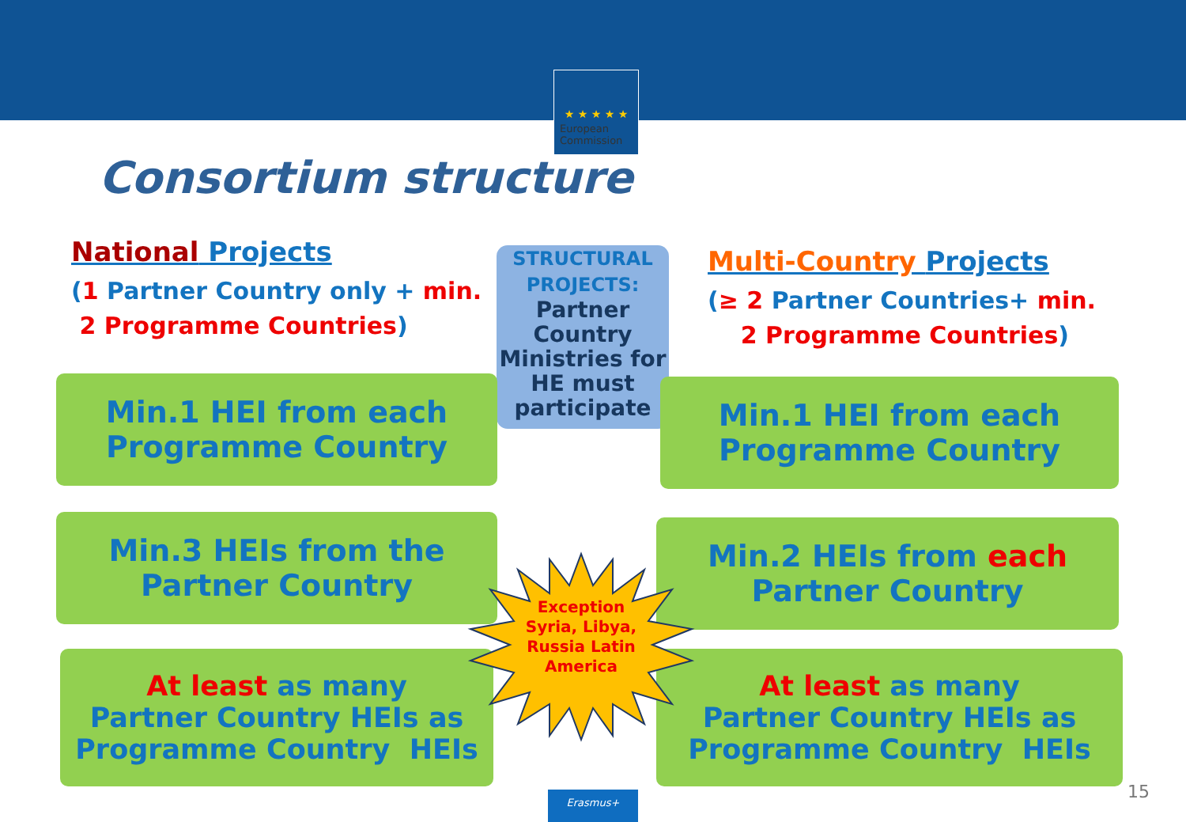★ ★ ★ ★ ★
European
Commission
Consortium structure
National Projects
(1 Partner Country only + min.
2 Programme Countries)
Multi-Country Projects
(≥ 2 Partner Countries+ min.
2 Programme Countries)
STRUCTURAL
PROJECTS:
Partner Country Ministries for HE must participate
Min.1 HEI from each
Programme Country
Min.1 HEI from each
Programme Country
Min.3 HEIs from the
Partner Country
Min.2 HEIs from each
Partner Country
At least as many
Partner Country HEIs as
Programme Country HEIs
At least as many
Partner Country HEIs as
Programme Country HEIs
Exception Syria, Libya, Russia Latin America
Erasmus+ 15